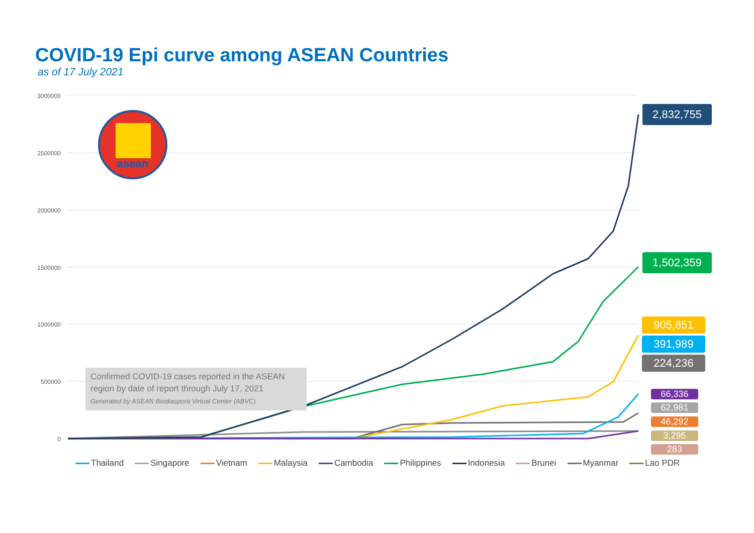COVID-19 Epi curve among ASEAN Countries
as of 17 July 2021
3000000
2500000
2000000
1500000
1000000
500000
0
asean
Confirmed COVID-19 cases reported in the ASEAN region by date of report through July 17, 2021
Generated by ASEAN Biodiaspora Virtual Center (ABVC)
2,832,755
1,502,359
905,851
391,989
224,236
66,336
62,981
46,292
3,295
283
Thailand Singapore Vietnam Malaysia Cambodia Philippines Indonesia Brunei Myanmar Lao PDR